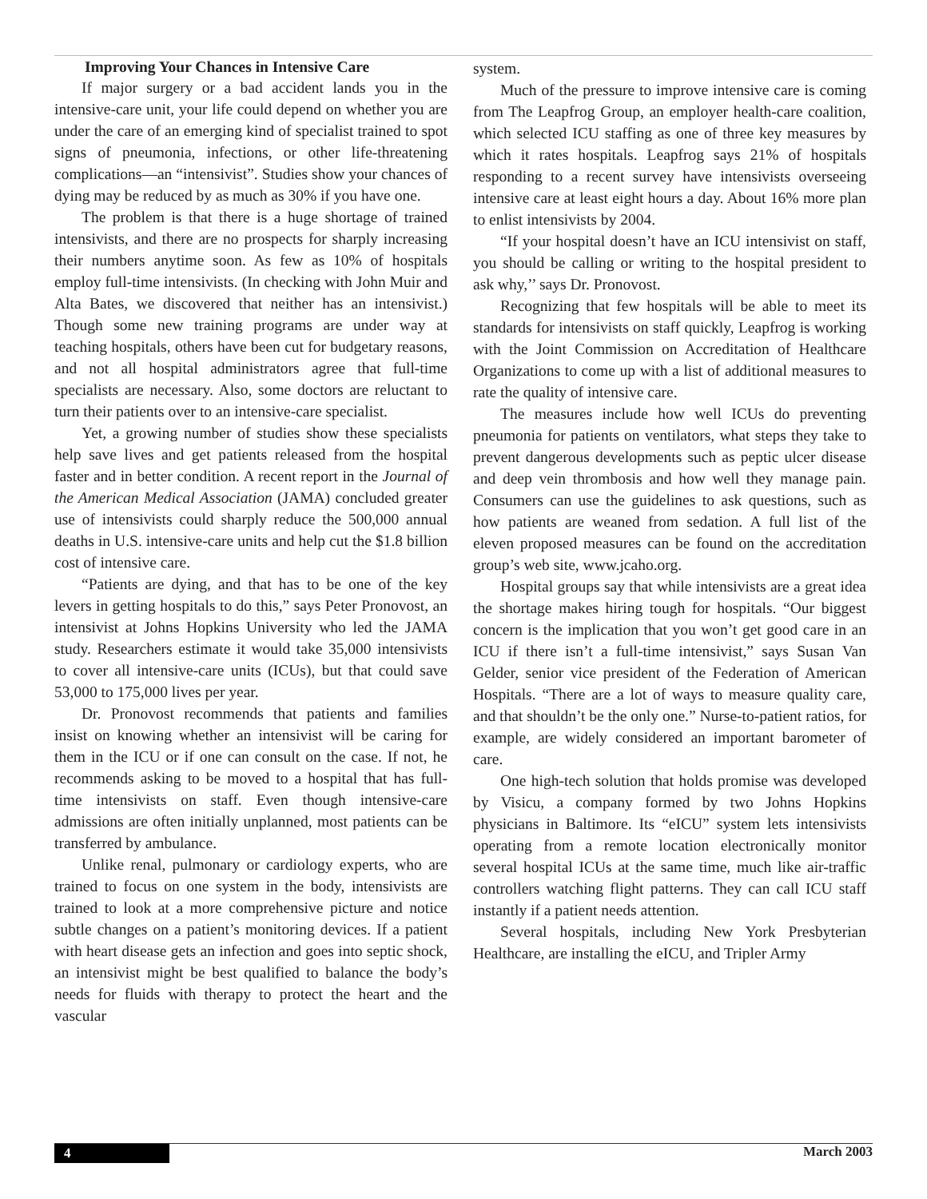Improving Your Chances in Intensive Care
If major surgery or a bad accident lands you in the intensive-care unit, your life could depend on whether you are under the care of an emerging kind of specialist trained to spot signs of pneumonia, infections, or other life-threatening complications—an “intensivist”. Studies show your chances of dying may be reduced by as much as 30% if you have one.
The problem is that there is a huge shortage of trained intensivists, and there are no prospects for sharply increasing their numbers anytime soon. As few as 10% of hospitals employ full-time intensivists. (In checking with John Muir and Alta Bates, we discovered that neither has an intensivist.) Though some new training programs are under way at teaching hospitals, others have been cut for budgetary reasons, and not all hospital administrators agree that full-time specialists are necessary. Also, some doctors are reluctant to turn their patients over to an intensive-care specialist.
Yet, a growing number of studies show these specialists help save lives and get patients released from the hospital faster and in better condition. A recent report in the Journal of the American Medical Association (JAMA) concluded greater use of intensivists could sharply reduce the 500,000 annual deaths in U.S. intensive-care units and help cut the $1.8 billion cost of intensive care.
“Patients are dying, and that has to be one of the key levers in getting hospitals to do this,” says Peter Pronovost, an intensivist at Johns Hopkins University who led the JAMA study. Researchers estimate it would take 35,000 intensivists to cover all intensive-care units (ICUs), but that could save 53,000 to 175,000 lives per year.
Dr. Pronovost recommends that patients and families insist on knowing whether an intensivist will be caring for them in the ICU or if one can consult on the case. If not, he recommends asking to be moved to a hospital that has full-time intensivists on staff. Even though intensive-care admissions are often initially unplanned, most patients can be transferred by ambulance.
Unlike renal, pulmonary or cardiology experts, who are trained to focus on one system in the body, intensivists are trained to look at a more comprehensive picture and notice subtle changes on a patient’s monitoring devices. If a patient with heart disease gets an infection and goes into septic shock, an intensivist might be best qualified to balance the body’s needs for fluids with therapy to protect the heart and the vascular
system.
Much of the pressure to improve intensive care is coming from The Leapfrog Group, an employer health-care coalition, which selected ICU staffing as one of three key measures by which it rates hospitals. Leapfrog says 21% of hospitals responding to a recent survey have intensivists overseeing intensive care at least eight hours a day. About 16% more plan to enlist intensivists by 2004.
“If your hospital doesn’t have an ICU intensivist on staff, you should be calling or writing to the hospital president to ask why,’’ says Dr. Pronovost.
Recognizing that few hospitals will be able to meet its standards for intensivists on staff quickly, Leapfrog is working with the Joint Commission on Accreditation of Healthcare Organizations to come up with a list of additional measures to rate the quality of intensive care.
The measures include how well ICUs do preventing pneumonia for patients on ventilators, what steps they take to prevent dangerous developments such as peptic ulcer disease and deep vein thrombosis and how well they manage pain. Consumers can use the guidelines to ask questions, such as how patients are weaned from sedation. A full list of the eleven proposed measures can be found on the accreditation group’s web site, www.jcaho.org.
Hospital groups say that while intensivists are a great idea the shortage makes hiring tough for hospitals. “Our biggest concern is the implication that you won’t get good care in an ICU if there isn’t a full-time intensivist,” says Susan Van Gelder, senior vice president of the Federation of American Hospitals. “There are a lot of ways to measure quality care, and that shouldn’t be the only one.” Nurse-to-patient ratios, for example, are widely considered an important barometer of care.
One high-tech solution that holds promise was developed by Visicu, a company formed by two Johns Hopkins physicians in Baltimore. Its “eICU” system lets intensivists operating from a remote location electronically monitor several hospital ICUs at the same time, much like air-traffic controllers watching flight patterns. They can call ICU staff instantly if a patient needs attention.
Several hospitals, including New York Presbyterian Healthcare, are installing the eICU, and Tripler Army
4 March 2003